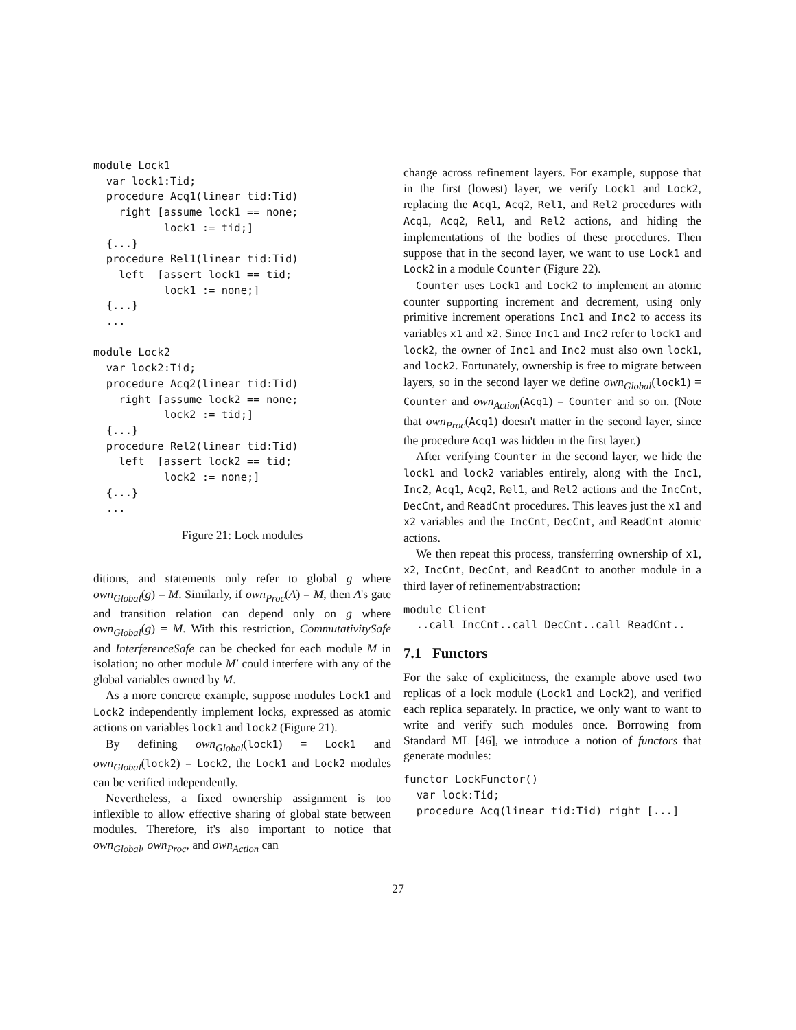module Lock1
  var lock1:Tid;
  procedure Acq1(linear tid:Tid)
    right [assume lock1 == none;
           lock1 := tid;]
  {...}
  procedure Rel1(linear tid:Tid)
    left  [assert lock1 == tid;
           lock1 := none;]
  {...}
  ...

module Lock2
  var lock2:Tid;
  procedure Acq2(linear tid:Tid)
    right [assume lock2 == none;
           lock2 := tid;]
  {...}
  procedure Rel2(linear tid:Tid)
    left  [assert lock2 == tid;
           lock2 := none;]
  {...}
  ...
Figure 21: Lock modules
ditions, and statements only refer to global g where own<sub>Global</sub>(g) = M. Similarly, if own<sub>Proc</sub>(A) = M, then A's gate and transition relation can depend only on g where own<sub>Global</sub>(g) = M. With this restriction, CommutativitySafe and InterferenceSafe can be checked for each module M in isolation; no other module M′ could interfere with any of the global variables owned by M.
As a more concrete example, suppose modules Lock1 and Lock2 independently implement locks, expressed as atomic actions on variables lock1 and lock2 (Figure 21).
By defining own<sub>Global</sub>(lock1) = Lock1 and own<sub>Global</sub>(lock2) = Lock2, the Lock1 and Lock2 modules can be verified independently.
Nevertheless, a fixed ownership assignment is too inflexible to allow effective sharing of global state between modules. Therefore, it's also important to notice that own<sub>Global</sub>, own<sub>Proc</sub>, and own<sub>Action</sub> can
change across refinement layers. For example, suppose that in the first (lowest) layer, we verify Lock1 and Lock2, replacing the Acq1, Acq2, Rel1, and Rel2 procedures with Acq1, Acq2, Rel1, and Rel2 actions, and hiding the implementations of the bodies of these procedures. Then suppose that in the second layer, we want to use Lock1 and Lock2 in a module Counter (Figure 22).
Counter uses Lock1 and Lock2 to implement an atomic counter supporting increment and decrement, using only primitive increment operations Inc1 and Inc2 to access its variables x1 and x2. Since Inc1 and Inc2 refer to lock1 and lock2, the owner of Inc1 and Inc2 must also own lock1, and lock2. Fortunately, ownership is free to migrate between layers, so in the second layer we define own<sub>Global</sub>(lock1) = Counter and own<sub>Action</sub>(Acq1) = Counter and so on. (Note that own<sub>Proc</sub>(Acq1) doesn't matter in the second layer, since the procedure Acq1 was hidden in the first layer.)
After verifying Counter in the second layer, we hide the lock1 and lock2 variables entirely, along with the Inc1, Inc2, Acq1, Acq2, Rel1, and Rel2 actions and the IncCnt, DecCnt, and ReadCnt procedures. This leaves just the x1 and x2 variables and the IncCnt, DecCnt, and ReadCnt atomic actions.
We then repeat this process, transferring ownership of x1, x2, IncCnt, DecCnt, and ReadCnt to another module in a third layer of refinement/abstraction:
module Client
  ..call IncCnt..call DecCnt..call ReadCnt..
7.1 Functors
For the sake of explicitness, the example above used two replicas of a lock module (Lock1 and Lock2), and verified each replica separately. In practice, we only want to want to write and verify such modules once. Borrowing from Standard ML [46], we introduce a notion of functors that generate modules:
functor LockFunctor()
  var lock:Tid;
  procedure Acq(linear tid:Tid) right [...]
27